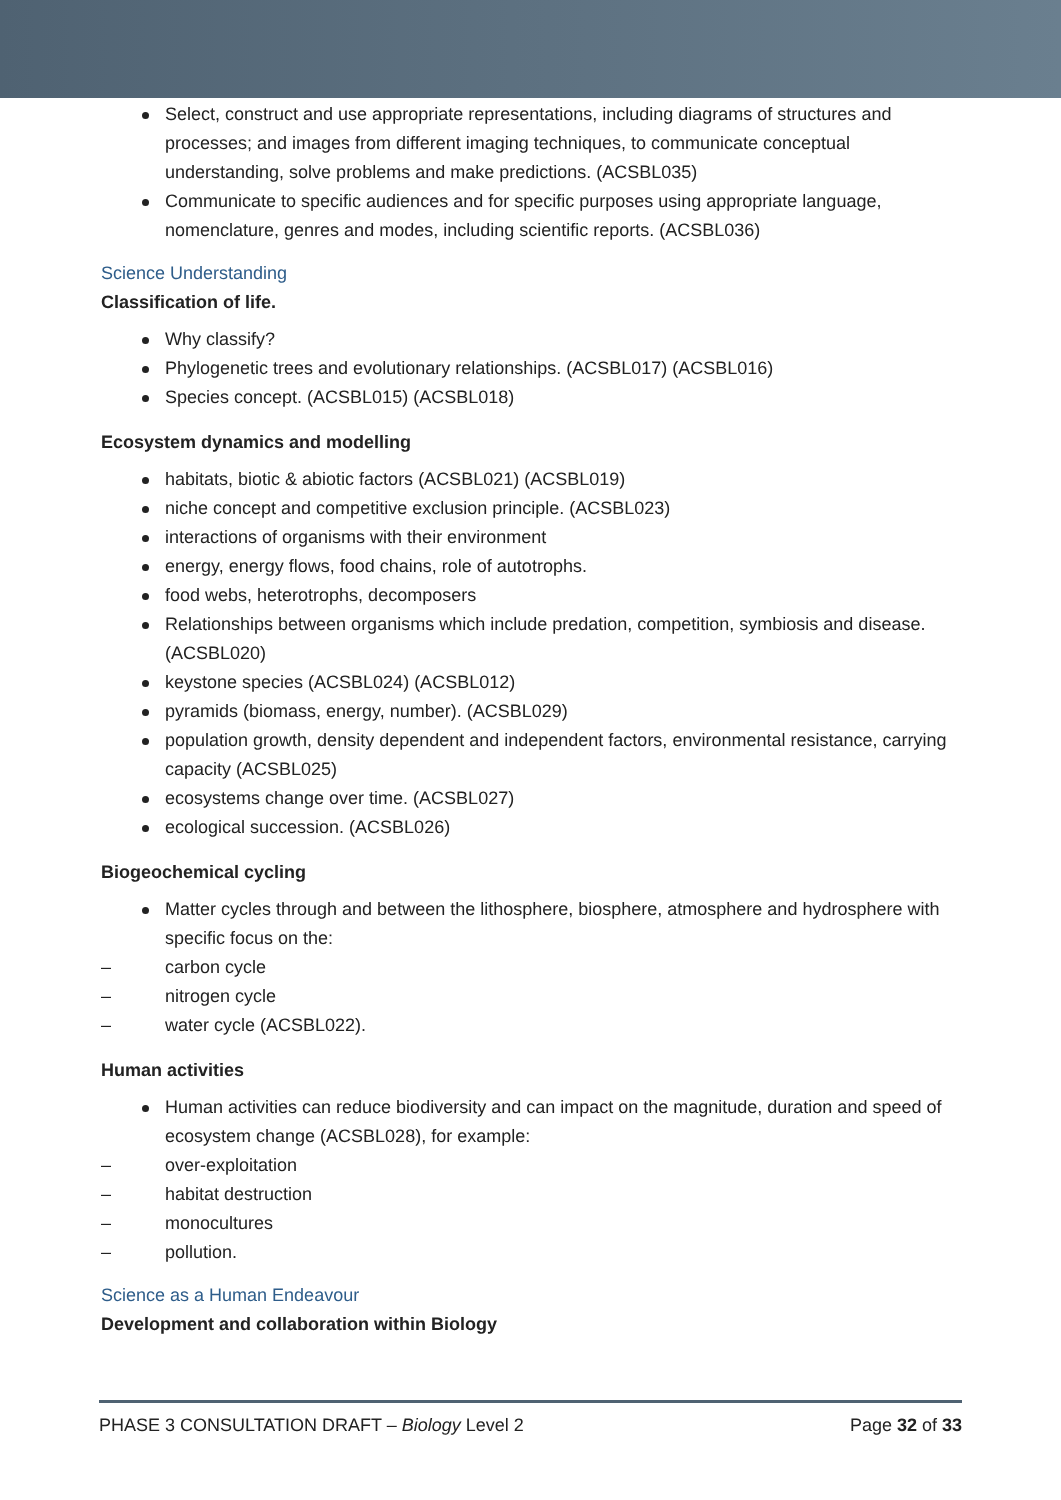Select, construct and use appropriate representations, including diagrams of structures and processes; and images from different imaging techniques, to communicate conceptual understanding, solve problems and make predictions. (ACSBL035)
Communicate to specific audiences and for specific purposes using appropriate language, nomenclature, genres and modes, including scientific reports. (ACSBL036)
Science Understanding
Classification of life.
Why classify?
Phylogenetic trees and evolutionary relationships. (ACSBL017) (ACSBL016)
Species concept. (ACSBL015) (ACSBL018)
Ecosystem dynamics and modelling
habitats, biotic & abiotic factors (ACSBL021) (ACSBL019)
niche concept and competitive exclusion principle. (ACSBL023)
interactions of organisms with their environment
energy, energy flows, food chains, role of autotrophs.
food webs, heterotrophs, decomposers
Relationships between organisms which include predation, competition, symbiosis and disease. (ACSBL020)
keystone species (ACSBL024) (ACSBL012)
pyramids (biomass, energy, number). (ACSBL029)
population growth, density dependent and independent factors, environmental resistance, carrying capacity (ACSBL025)
ecosystems change over time. (ACSBL027)
ecological succession. (ACSBL026)
Biogeochemical cycling
Matter cycles through and between the lithosphere, biosphere, atmosphere and hydrosphere with specific focus on the:
– carbon cycle
– nitrogen cycle
– water cycle (ACSBL022).
Human activities
Human activities can reduce biodiversity and can impact on the magnitude, duration and speed of ecosystem change (ACSBL028), for example:
– over-exploitation
– habitat destruction
– monocultures
– pollution.
Science as a Human Endeavour
Development and collaboration within Biology
PHASE 3 CONSULTATION DRAFT – Biology Level 2 Page 32 of 33